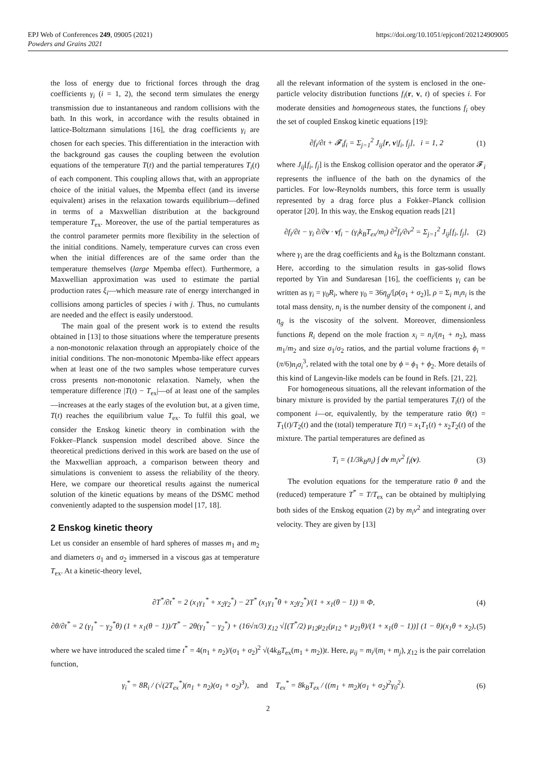EPJ Web of Conferences 249, 09005 (2021)
Powders and Grains 2021
https://doi.org/10.1051/epjconf/202124909005
the loss of energy due to frictional forces through the drag coefficients γ<sub>i</sub> (i = 1, 2), the second term simulates the energy transmission due to instantaneous and random collisions with the bath. In this work, in accordance with the results obtained in lattice-Boltzmann simulations [16], the drag coefficients γ<sub>i</sub> are chosen for each species. This differentiation in the interaction with the background gas causes the coupling between the evolution equations of the temperature T(t) and the partial temperatures T<sub>i</sub>(t) of each component. This coupling allows that, with an appropriate choice of the initial values, the Mpemba effect (and its inverse equivalent) arises in the relaxation towards equilibrium—defined in terms of a Maxwellian distribution at the background temperature T<sub>ex</sub>. Moreover, the use of the partial temperatures as the control parameter permits more flexibility in the selection of the initial conditions. Namely, temperature curves can cross even when the initial differences are of the same order than the temperature themselves (large Mpemba effect). Furthermore, a Maxwellian approximation was used to estimate the partial production rates ξ<sub>i</sub>—which measure rate of energy interchanged in collisions among particles of species i with j. Thus, no cumulants are needed and the effect is easily understood.
The main goal of the present work is to extend the results obtained in [13] to those situations where the temperature presents a non-monotonic relaxation through an appropiately choice of the initial conditions. The non-monotonic Mpemba-like effect appears when at least one of the two samples whose temperature curves cross presents non-monotonic relaxation. Namely, when the temperature difference |T(t) − T<sub>ex</sub>|—of at least one of the samples—increases at the early stages of the evolution but, at a given time, T(t) reaches the equilibrium value T<sub>ex</sub>. To fulfil this goal, we consider the Enskog kinetic theory in combination with the Fokker–Planck suspension model described above. Since the theoretical predictions derived in this work are based on the use of the Maxwellian approach, a comparison between theory and simulations is convenient to assess the reliability of the theory. Here, we compare our theoretical results against the numerical solution of the kinetic equations by means of the DSMC method conveniently adapted to the suspension model [17, 18].
2 Enskog kinetic theory
Let us consider an ensemble of hard spheres of masses m<sub>1</sub> and m<sub>2</sub> and diameters σ<sub>1</sub> and σ<sub>2</sub> immersed in a viscous gas at temperature T<sub>ex</sub>. At a kinetic-theory level,
all the relevant information of the system is enclosed in the one-particle velocity distribution functions f<sub>i</sub>(r, v, t) of species i. For moderate densities and homogeneous states, the functions f<sub>i</sub> obey the set of coupled Enskog kinetic equations [19]:
∂f<sub>i</sub>/∂t + 𝓕<sub>i</sub>f<sub>i</sub> = Σ<sub>j=1</sub><sup>2</sup> J<sub>ij</sub>[r, v|f<sub>i</sub>, f<sub>j</sub>], i = 1, 2 (1)
where J<sub>ij</sub>[f<sub>i</sub>, f<sub>j</sub>] is the Enskog collision operator and the operator 𝓕<sub>i</sub> represents the influence of the bath on the dynamics of the particles. For low-Reynolds numbers, this force term is usually represented by a drag force plus a Fokker–Planck collision operator [20]. In this way, the Enskog equation reads [21]
∂f<sub>i</sub>/∂t − γ<sub>i</sub> ∂/∂v · vf<sub>i</sub> − (γ<sub>i</sub>k<sub>B</sub>T<sub>ex</sub>/m<sub>i</sub>) ∂<sup>2</sup>f<sub>i</sub>/∂v<sup>2</sup> = Σ<sub>j=1</sub><sup>2</sup> J<sub>ij</sub>[f<sub>i</sub>, f<sub>j</sub>], (2)
where γ<sub>i</sub> are the drag coefficients and k<sub>B</sub> is the Boltzmann constant. Here, according to the simulation results in gas-solid flows reported by Yin and Sundaresan [16], the coefficients γ<sub>i</sub> can be written as γ<sub>i</sub> = γ<sub>0</sub>R<sub>i</sub>, where γ<sub>0</sub> = 36η<sub>g</sub>/[ρ(σ<sub>1</sub> + σ<sub>2</sub>)], ρ = Σ<sub>i</sub> m<sub>i</sub>n<sub>i</sub> is the total mass density, n<sub>i</sub> is the number density of the component i, and η<sub>g</sub> is the viscosity of the solvent. Moreover, dimensionless functions R<sub>i</sub> depend on the mole fraction x<sub>i</sub> = n<sub>i</sub>/(n<sub>1</sub> + n<sub>2</sub>), mass m<sub>1</sub>/m<sub>2</sub> and size σ<sub>1</sub>/σ<sub>2</sub> ratios, and the partial volume fractions ϕ<sub>i</sub> = (π/6)n<sub>i</sub>σ<sub>i</sub><sup>3</sup>, related with the total one by ϕ = ϕ<sub>1</sub> + ϕ<sub>2</sub>. More details of this kind of Langevin-like models can be found in Refs. [21, 22].
For homogeneous situations, all the relevant information of the binary mixture is provided by the partial temperatures T<sub>i</sub>(t) of the component i—or, equivalently, by the temperature ratio θ(t) = T<sub>1</sub>(t)/T<sub>2</sub>(t) and the (total) temperature T(t) = x<sub>1</sub>T<sub>1</sub>(t) + x<sub>2</sub>T<sub>2</sub>(t) of the mixture. The partial temperatures are defined as
T<sub>i</sub> = (1/3k<sub>B</sub>n<sub>i</sub>) ∫ dv m<sub>i</sub>v<sup>2</sup> f<sub>i</sub>(v). (3)
The evolution equations for the temperature ratio θ and the (reduced) temperature T<sup>*</sup> = T/T<sub>ex</sub> can be obtained by multiplying both sides of the Enskog equation (2) by m<sub>i</sub>v<sup>2</sup> and integrating over velocity. They are given by [13]
∂T<sup>*</sup>/∂t<sup>*</sup> = 2 (x<sub>1</sub>γ<sub>1</sub><sup>*</sup> + x<sub>2</sub>γ<sub>2</sub><sup>*</sup>) − 2T<sup>*</sup> (x<sub>1</sub>γ<sub>1</sub><sup>*</sup>θ + x<sub>2</sub>γ<sub>2</sub><sup>*</sup>)/(1 + x<sub>1</sub>(θ − 1)) ≡ Φ, (4)
∂θ/∂t<sup>*</sup> = 2 (γ<sub>1</sub><sup>*</sup> − γ<sub>2</sub><sup>*</sup>θ) (1 + x<sub>1</sub>(θ − 1))/T<sup>*</sup> − 2θ(γ<sub>1</sub><sup>*</sup> − γ<sub>2</sub><sup>*</sup>) + (16√π/3) χ<sub>12</sub> √[(T<sup>*</sup>/2) μ<sub>12</sub>μ<sub>21</sub>(μ<sub>12</sub> + μ<sub>21</sub>θ)/(1 + x<sub>1</sub>(θ − 1))] (1 − θ)(x<sub>1</sub>θ + x<sub>2</sub>), (5)
where we have introduced the scaled time t<sup>*</sup> = 4(n<sub>1</sub> + n<sub>2</sub>)/(σ<sub>1</sub> + σ<sub>2</sub>)<sup>2</sup> √(4k<sub>B</sub>T<sub>ex</sub>(m<sub>1</sub> + m<sub>2</sub>))t. Here, μ<sub>ij</sub> = m<sub>i</sub>/(m<sub>i</sub> + m<sub>j</sub>), χ<sub>12</sub> is the pair correlation function,
γ<sub>i</sub><sup>*</sup> = 8R<sub>i</sub> / (√(2T<sub>ex</sub><sup>*</sup>)(n<sub>1</sub> + n<sub>2</sub>)(σ<sub>1</sub> + σ<sub>2</sub>)<sup>3</sup>), and T<sub>ex</sub><sup>*</sup> = 8k<sub>B</sub>T<sub>ex</sub> / ((m<sub>1</sub> + m<sub>2</sub>)(σ<sub>1</sub> + σ<sub>2</sub>)<sup>2</sup>γ<sub>0</sub><sup>2</sup>). (6)
2